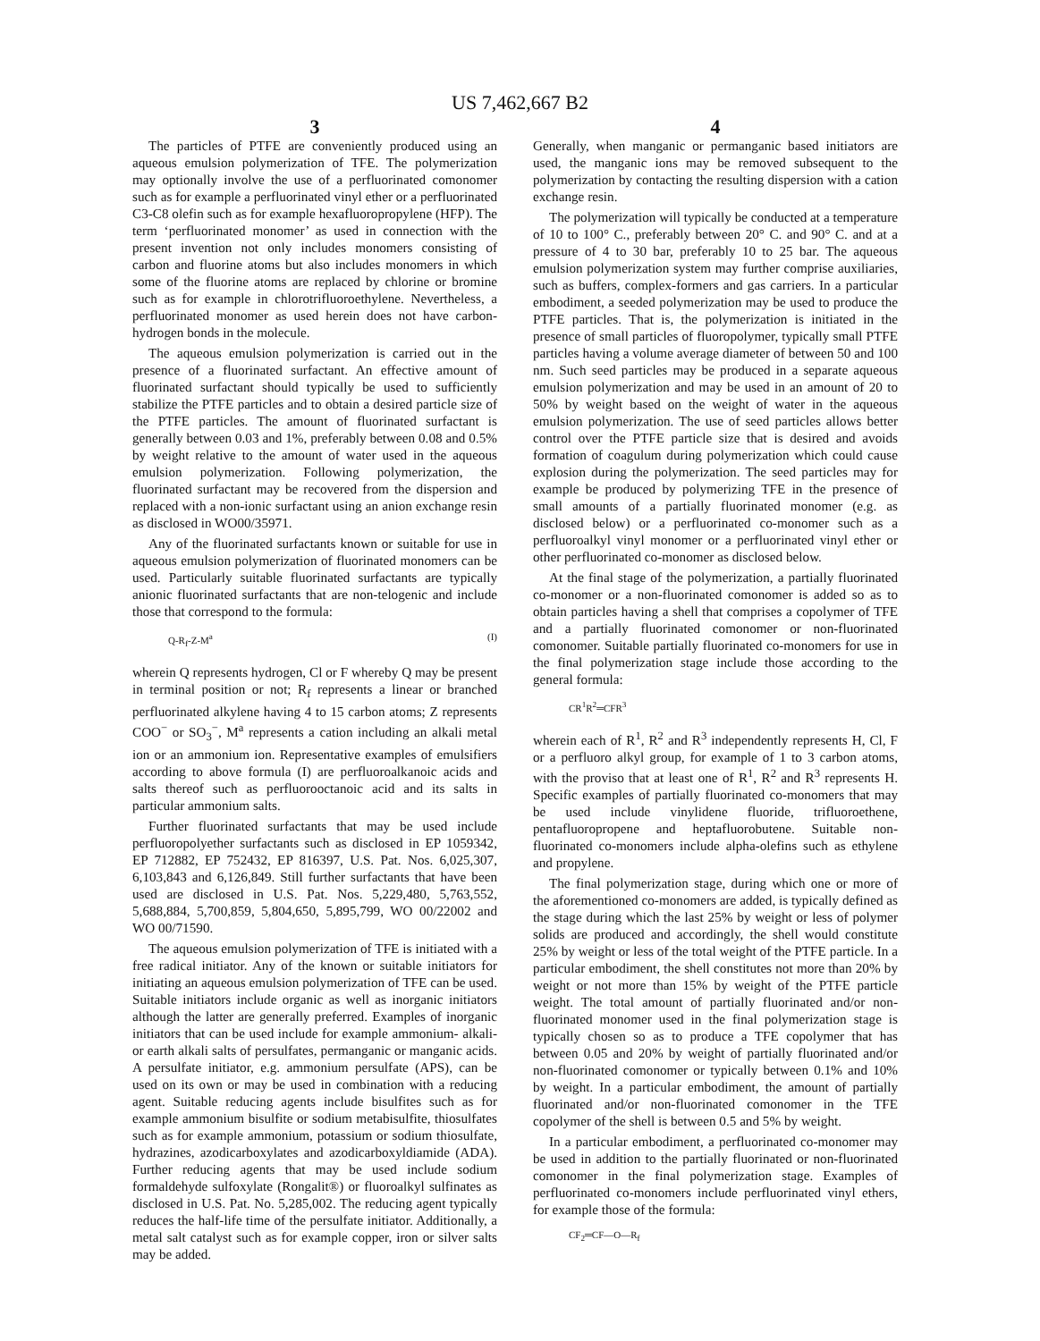US 7,462,667 B2
3
The particles of PTFE are conveniently produced using an aqueous emulsion polymerization of TFE. The polymerization may optionally involve the use of a perfluorinated comonomer such as for example a perfluorinated vinyl ether or a perfluorinated C3-C8 olefin such as for example hexafluoropropylene (HFP). The term ‘perfluorinated monomer’ as used in connection with the present invention not only includes monomers consisting of carbon and fluorine atoms but also includes monomers in which some of the fluorine atoms are replaced by chlorine or bromine such as for example in chlorotrifluoroethylene. Nevertheless, a perfluorinated monomer as used herein does not have carbon-hydrogen bonds in the molecule.
The aqueous emulsion polymerization is carried out in the presence of a fluorinated surfactant. An effective amount of fluorinated surfactant should typically be used to sufficiently stabilize the PTFE particles and to obtain a desired particle size of the PTFE particles. The amount of fluorinated surfactant is generally between 0.03 and 1%, preferably between 0.08 and 0.5% by weight relative to the amount of water used in the aqueous emulsion polymerization. Following polymerization, the fluorinated surfactant may be recovered from the dispersion and replaced with a non-ionic surfactant using an anion exchange resin as disclosed in WO00/35971.
Any of the fluorinated surfactants known or suitable for use in aqueous emulsion polymerization of fluorinated monomers can be used. Particularly suitable fluorinated surfactants are typically anionic fluorinated surfactants that are non-telogenic and include those that correspond to the formula:
Q-R<sub>f</sub>-Z-M<sup>a</sup> (I)
wherein Q represents hydrogen, Cl or F whereby Q may be present in terminal position or not; R<sub>f</sub> represents a linear or branched perfluorinated alkylene having 4 to 15 carbon atoms; Z represents COO<sup>−</sup> or SO<sub>3</sub><sup>−</sup>, M<sup>a</sup> represents a cation including an alkali metal ion or an ammonium ion. Representative examples of emulsifiers according to above formula (I) are perfluoroalkanoic acids and salts thereof such as perfluorooctanoic acid and its salts in particular ammonium salts.
Further fluorinated surfactants that may be used include perfluoropolyether surfactants such as disclosed in EP 1059342, EP 712882, EP 752432, EP 816397, U.S. Pat. Nos. 6,025,307, 6,103,843 and 6,126,849. Still further surfactants that have been used are disclosed in U.S. Pat. Nos. 5,229,480, 5,763,552, 5,688,884, 5,700,859, 5,804,650, 5,895,799, WO 00/22002 and WO 00/71590.
The aqueous emulsion polymerization of TFE is initiated with a free radical initiator. Any of the known or suitable initiators for initiating an aqueous emulsion polymerization of TFE can be used. Suitable initiators include organic as well as inorganic initiators although the latter are generally preferred. Examples of inorganic initiators that can be used include for example ammonium- alkali- or earth alkali salts of persulfates, permanganic or manganic acids. A persulfate initiator, e.g. ammonium persulfate (APS), can be used on its own or may be used in combination with a reducing agent. Suitable reducing agents include bisulfites such as for example ammonium bisulfite or sodium metabisulfite, thiosulfates such as for example ammonium, potassium or sodium thiosulfate, hydrazines, azodicarboxylates and azodicarboxyldiamide (ADA). Further reducing agents that may be used include sodium formaldehyde sulfoxylate (Rongalit®) or fluoroalkyl sulfinates as disclosed in U.S. Pat. No. 5,285,002. The reducing agent typically reduces the half-life time of the persulfate initiator. Additionally, a metal salt catalyst such as for example copper, iron or silver salts may be added.
4
Generally, when manganic or permanganic based initiators are used, the manganic ions may be removed subsequent to the polymerization by contacting the resulting dispersion with a cation exchange resin.
The polymerization will typically be conducted at a temperature of 10 to 100° C., preferably between 20° C. and 90° C. and at a pressure of 4 to 30 bar, preferably 10 to 25 bar. The aqueous emulsion polymerization system may further comprise auxiliaries, such as buffers, complex-formers and gas carriers. In a particular embodiment, a seeded polymerization may be used to produce the PTFE particles. That is, the polymerization is initiated in the presence of small particles of fluoropolymer, typically small PTFE particles having a volume average diameter of between 50 and 100 nm. Such seed particles may be produced in a separate aqueous emulsion polymerization and may be used in an amount of 20 to 50% by weight based on the weight of water in the aqueous emulsion polymerization. The use of seed particles allows better control over the PTFE particle size that is desired and avoids formation of coagulum during polymerization which could cause explosion during the polymerization. The seed particles may for example be produced by polymerizing TFE in the presence of small amounts of a partially fluorinated monomer (e.g. as disclosed below) or a perfluorinated co-monomer such as a perfluoroalkyl vinyl monomer or a perfluorinated vinyl ether or other perfluorinated co-monomer as disclosed below.
At the final stage of the polymerization, a partially fluorinated co-monomer or a non-fluorinated comonomer is added so as to obtain particles having a shell that comprises a copolymer of TFE and a partially fluorinated comonomer or non-fluorinated comonomer. Suitable partially fluorinated co-monomers for use in the final polymerization stage include those according to the general formula:
CR<sup>1</sup>R<sup>2</sup>═CFR<sup>3</sup>
wherein each of R<sup>1</sup>, R<sup>2</sup> and R<sup>3</sup> independently represents H, Cl, F or a perfluoro alkyl group, for example of 1 to 3 carbon atoms, with the proviso that at least one of R<sup>1</sup>, R<sup>2</sup> and R<sup>3</sup> represents H. Specific examples of partially fluorinated co-monomers that may be used include vinylidene fluoride, trifluoroethene, pentafluoropropene and heptafluorobutene. Suitable non-fluorinated co-monomers include alpha-olefins such as ethylene and propylene.
The final polymerization stage, during which one or more of the aforementioned co-monomers are added, is typically defined as the stage during which the last 25% by weight or less of polymer solids are produced and accordingly, the shell would constitute 25% by weight or less of the total weight of the PTFE particle. In a particular embodiment, the shell constitutes not more than 20% by weight or not more than 15% by weight of the PTFE particle weight. The total amount of partially fluorinated and/or non-fluorinated monomer used in the final polymerization stage is typically chosen so as to produce a TFE copolymer that has between 0.05 and 20% by weight of partially fluorinated and/or non-fluorinated comonomer or typically between 0.1% and 10% by weight. In a particular embodiment, the amount of partially fluorinated and/or non-fluorinated comonomer in the TFE copolymer of the shell is between 0.5 and 5% by weight.
In a particular embodiment, a perfluorinated co-monomer may be used in addition to the partially fluorinated or non-fluorinated comonomer in the final polymerization stage. Examples of perfluorinated co-monomers include perfluorinated vinyl ethers, for example those of the formula:
CF<sub>2</sub>═CF—O—R<sub>f</sub>